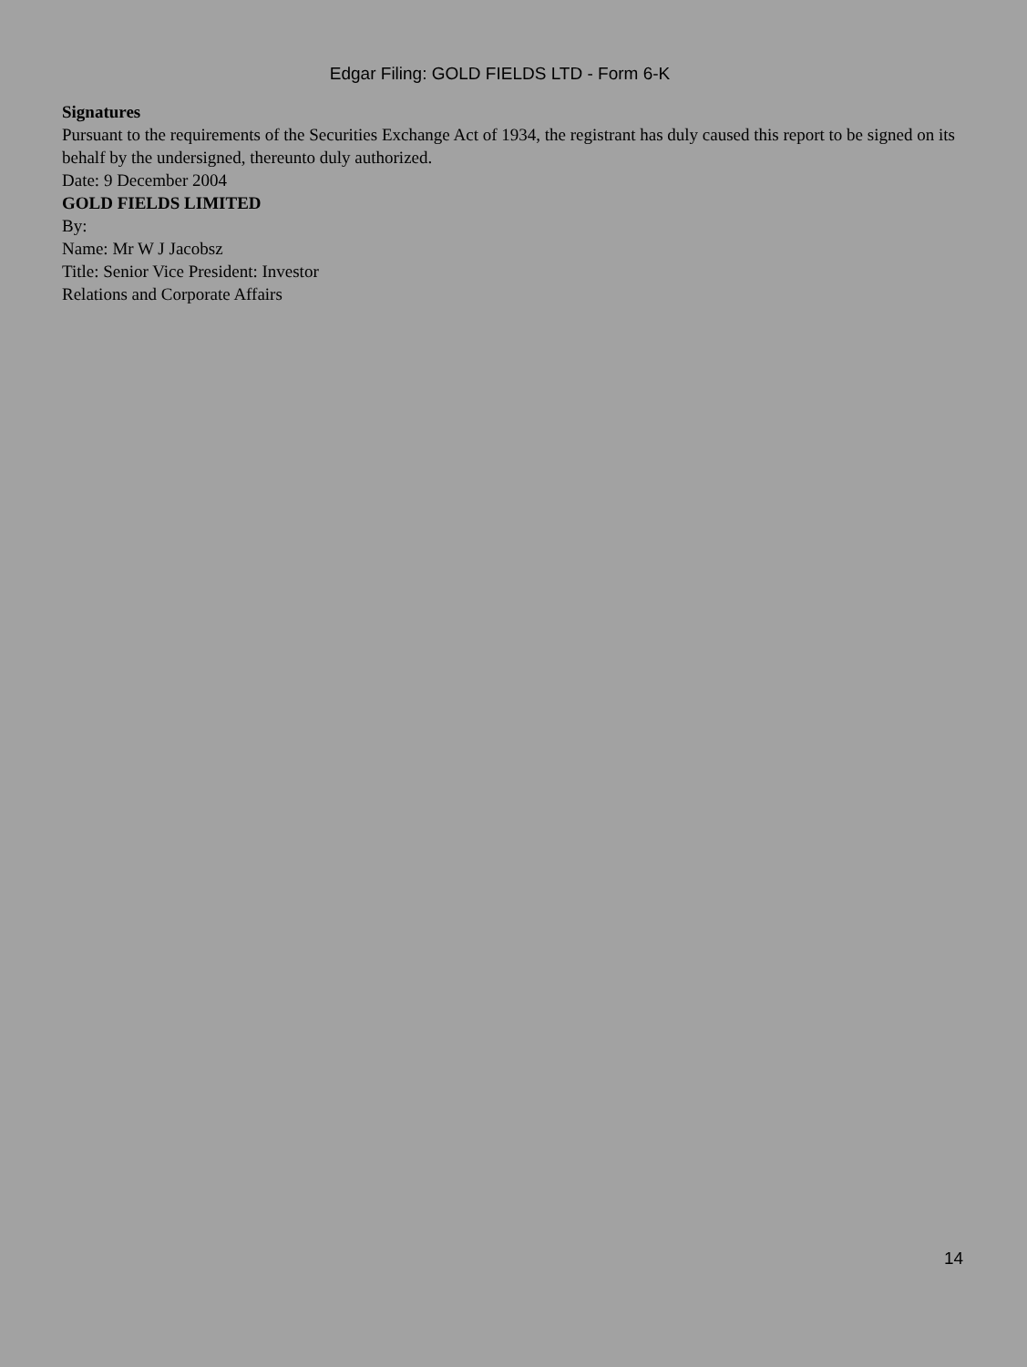Edgar Filing: GOLD FIELDS LTD - Form 6-K
Signatures
Pursuant to the requirements of the Securities Exchange Act of 1934, the registrant has duly caused this report to be signed on its behalf by the undersigned, thereunto duly authorized.
Date: 9 December 2004
GOLD FIELDS LIMITED
By:
Name: Mr W J Jacobsz
Title: Senior Vice President: Investor
Relations and Corporate Affairs
14